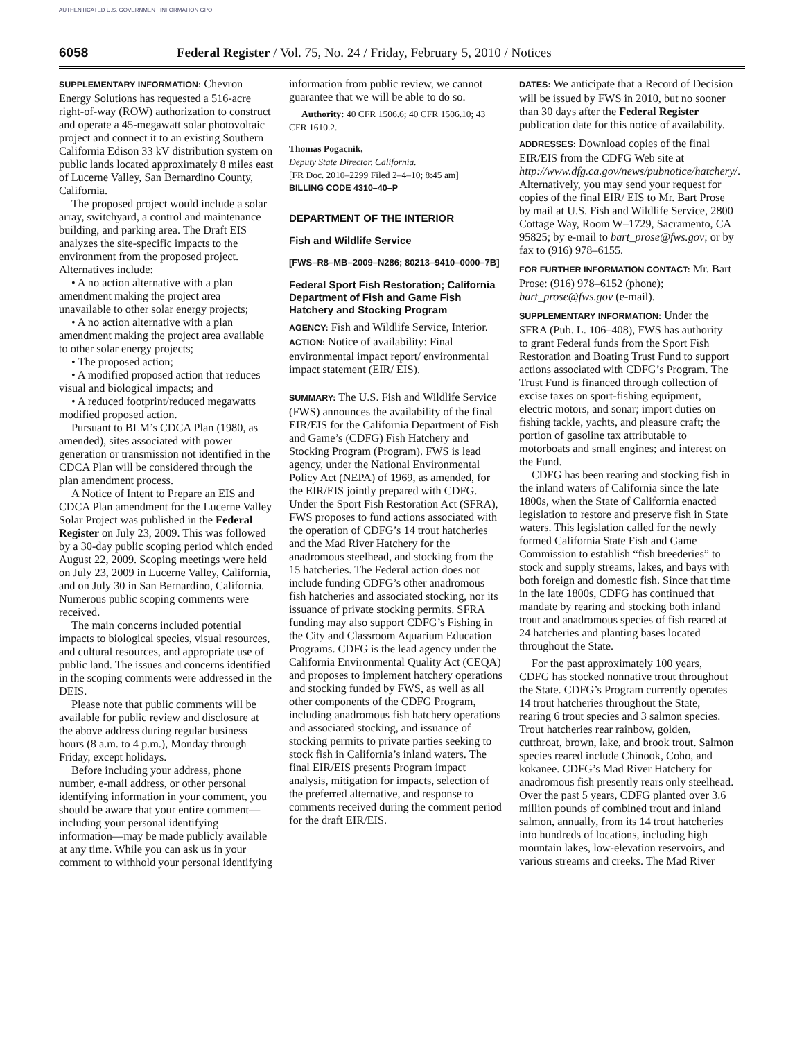AUTHENTICATED U.S. GOVERNMENT INFORMATION GPO
6058 Federal Register / Vol. 75, No. 24 / Friday, February 5, 2010 / Notices
SUPPLEMENTARY INFORMATION: Chevron Energy Solutions has requested a 516-acre right-of-way (ROW) authorization to construct and operate a 45-megawatt solar photovoltaic project and connect it to an existing Southern California Edison 33 kV distribution system on public lands located approximately 8 miles east of Lucerne Valley, San Bernardino County, California.
The proposed project would include a solar array, switchyard, a control and maintenance building, and parking area. The Draft EIS analyzes the site-specific impacts to the environment from the proposed project. Alternatives include:
• A no action alternative with a plan amendment making the project area unavailable to other solar energy projects;
• A no action alternative with a plan amendment making the project area available to other solar energy projects;
• The proposed action;
• A modified proposed action that reduces visual and biological impacts; and
• A reduced footprint/reduced megawatts modified proposed action.
Pursuant to BLM’s CDCA Plan (1980, as amended), sites associated with power generation or transmission not identified in the CDCA Plan will be considered through the plan amendment process.
A Notice of Intent to Prepare an EIS and CDCA Plan amendment for the Lucerne Valley Solar Project was published in the Federal Register on July 23, 2009. This was followed by a 30-day public scoping period which ended August 22, 2009. Scoping meetings were held on July 23, 2009 in Lucerne Valley, California, and on July 30 in San Bernardino, California. Numerous public scoping comments were received.
The main concerns included potential impacts to biological species, visual resources, and cultural resources, and appropriate use of public land. The issues and concerns identified in the scoping comments were addressed in the DEIS.
Please note that public comments will be available for public review and disclosure at the above address during regular business hours (8 a.m. to 4 p.m.), Monday through Friday, except holidays.
Before including your address, phone number, e-mail address, or other personal identifying information in your comment, you should be aware that your entire comment—including your personal identifying information—may be made publicly available at any time. While you can ask us in your comment to withhold your personal identifying
information from public review, we cannot guarantee that we will be able to do so.
Authority: 40 CFR 1506.6; 40 CFR 1506.10; 43 CFR 1610.2.
Thomas Pogacnik,
Deputy State Director, California.
[FR Doc. 2010–2299 Filed 2–4–10; 8:45 am]
BILLING CODE 4310–40–P
DEPARTMENT OF THE INTERIOR
Fish and Wildlife Service
[FWS–R8–MB–2009–N286; 80213–9410–0000–7B]
Federal Sport Fish Restoration; California Department of Fish and Game Fish Hatchery and Stocking Program
AGENCY: Fish and Wildlife Service, Interior.
ACTION: Notice of availability: Final environmental impact report/ environmental impact statement (EIR/ EIS).
SUMMARY: The U.S. Fish and Wildlife Service (FWS) announces the availability of the final EIR/EIS for the California Department of Fish and Game’s (CDFG) Fish Hatchery and Stocking Program (Program). FWS is lead agency, under the National Environmental Policy Act (NEPA) of 1969, as amended, for the EIR/EIS jointly prepared with CDFG. Under the Sport Fish Restoration Act (SFRA), FWS proposes to fund actions associated with the operation of CDFG’s 14 trout hatcheries and the Mad River Hatchery for the anadromous steelhead, and stocking from the 15 hatcheries. The Federal action does not include funding CDFG’s other anadromous fish hatcheries and associated stocking, nor its issuance of private stocking permits. SFRA funding may also support CDFG’s Fishing in the City and Classroom Aquarium Education Programs. CDFG is the lead agency under the California Environmental Quality Act (CEQA) and proposes to implement hatchery operations and stocking funded by FWS, as well as all other components of the CDFG Program, including anadromous fish hatchery operations and associated stocking, and issuance of stocking permits to private parties seeking to stock fish in California’s inland waters. The final EIR/EIS presents Program impact analysis, mitigation for impacts, selection of the preferred alternative, and response to comments received during the comment period for the draft EIR/EIS.
DATES: We anticipate that a Record of Decision will be issued by FWS in 2010, but no sooner than 30 days after the Federal Register publication date for this notice of availability.
ADDRESSES: Download copies of the final EIR/EIS from the CDFG Web site at http://www.dfg.ca.gov/news/pubnotice/hatchery/. Alternatively, you may send your request for copies of the final EIR/ EIS to Mr. Bart Prose by mail at U.S. Fish and Wildlife Service, 2800 Cottage Way, Room W–1729, Sacramento, CA 95825; by e-mail to bart_prose@fws.gov; or by fax to (916) 978–6155.
FOR FURTHER INFORMATION CONTACT: Mr. Bart Prose: (916) 978–6152 (phone); bart_prose@fws.gov (e-mail).
SUPPLEMENTARY INFORMATION: Under the SFRA (Pub. L. 106–408), FWS has authority to grant Federal funds from the Sport Fish Restoration and Boating Trust Fund to support actions associated with CDFG’s Program. The Trust Fund is financed through collection of excise taxes on sport-fishing equipment, electric motors, and sonar; import duties on fishing tackle, yachts, and pleasure craft; the portion of gasoline tax attributable to motorboats and small engines; and interest on the Fund.
CDFG has been rearing and stocking fish in the inland waters of California since the late 1800s, when the State of California enacted legislation to restore and preserve fish in State waters. This legislation called for the newly formed California State Fish and Game Commission to establish “fish breederies” to stock and supply streams, lakes, and bays with both foreign and domestic fish. Since that time in the late 1800s, CDFG has continued that mandate by rearing and stocking both inland trout and anadromous species of fish reared at 24 hatcheries and planting bases located throughout the State.
For the past approximately 100 years, CDFG has stocked nonnative trout throughout the State. CDFG’s Program currently operates 14 trout hatcheries throughout the State, rearing 6 trout species and 3 salmon species. Trout hatcheries rear rainbow, golden, cutthroat, brown, lake, and brook trout. Salmon species reared include Chinook, Coho, and kokanee. CDFG’s Mad River Hatchery for anadromous fish presently rears only steelhead. Over the past 5 years, CDFG planted over 3.6 million pounds of combined trout and inland salmon, annually, from its 14 trout hatcheries into hundreds of locations, including high mountain lakes, low-elevation reservoirs, and various streams and creeks. The Mad River